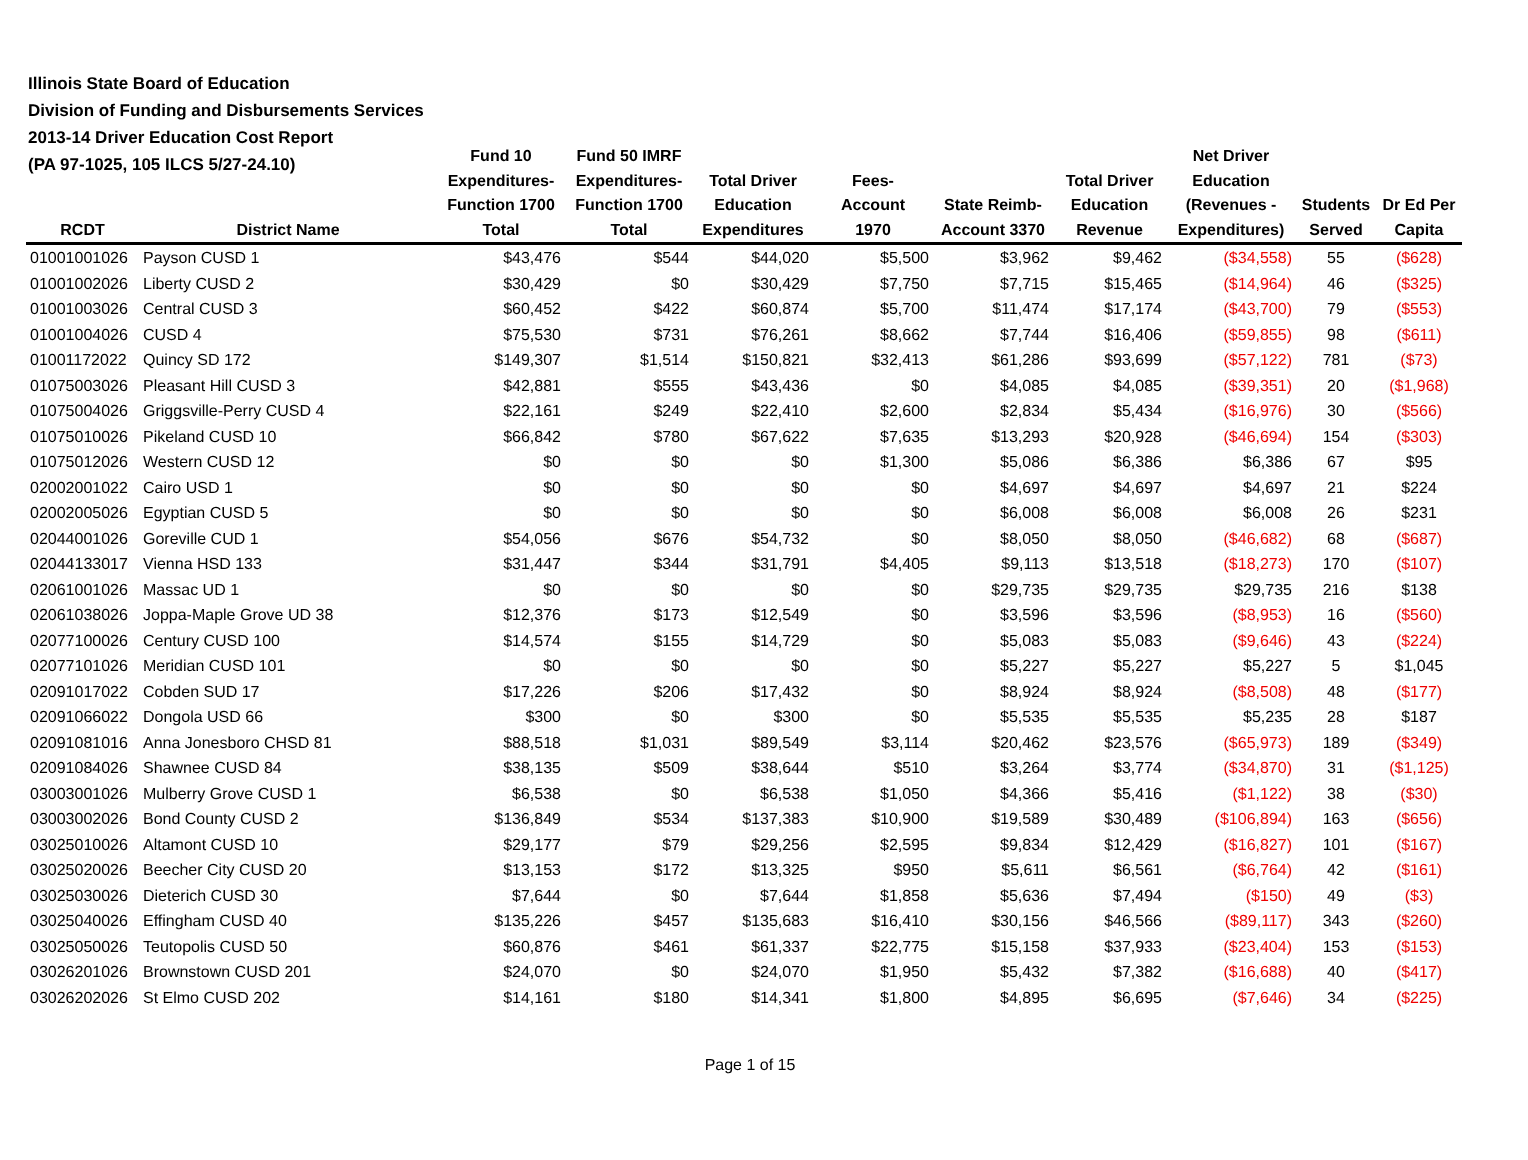Illinois State Board of Education
Division of Funding and Disbursements Services
2013-14 Driver Education Cost Report
(PA 97-1025, 105 ILCS 5/27-24.10)
| RCDT | District Name | Fund 10 Expenditures- Function 1700 Total | Fund 50 IMRF Expenditures- Function 1700 Total | Total Driver Education Expenditures | Fees- Account 1970 | State Reimb- Account 3370 | Total Driver Education Revenue | Net Driver Education (Revenues - Expenditures) | Students Served | Dr Ed Per Capita |
| --- | --- | --- | --- | --- | --- | --- | --- | --- | --- | --- |
| 01001001026 | Payson CUSD 1 | $43,476 | $544 | $44,020 | $5,500 | $3,962 | $9,462 | ($34,558) | 55 | ($628) |
| 01001002026 | Liberty CUSD 2 | $30,429 | $0 | $30,429 | $7,750 | $7,715 | $15,465 | ($14,964) | 46 | ($325) |
| 01001003026 | Central CUSD 3 | $60,452 | $422 | $60,874 | $5,700 | $11,474 | $17,174 | ($43,700) | 79 | ($553) |
| 01001004026 | CUSD 4 | $75,530 | $731 | $76,261 | $8,662 | $7,744 | $16,406 | ($59,855) | 98 | ($611) |
| 01001172022 | Quincy SD 172 | $149,307 | $1,514 | $150,821 | $32,413 | $61,286 | $93,699 | ($57,122) | 781 | ($73) |
| 01075003026 | Pleasant Hill CUSD 3 | $42,881 | $555 | $43,436 | $0 | $4,085 | $4,085 | ($39,351) | 20 | ($1,968) |
| 01075004026 | Griggsville-Perry CUSD 4 | $22,161 | $249 | $22,410 | $2,600 | $2,834 | $5,434 | ($16,976) | 30 | ($566) |
| 01075010026 | Pikeland CUSD 10 | $66,842 | $780 | $67,622 | $7,635 | $13,293 | $20,928 | ($46,694) | 154 | ($303) |
| 01075012026 | Western CUSD 12 | $0 | $0 | $0 | $1,300 | $5,086 | $6,386 | $6,386 | 67 | $95 |
| 02002001022 | Cairo USD 1 | $0 | $0 | $0 | $0 | $4,697 | $4,697 | $4,697 | 21 | $224 |
| 02002005026 | Egyptian CUSD 5 | $0 | $0 | $0 | $0 | $6,008 | $6,008 | $6,008 | 26 | $231 |
| 02044001026 | Goreville CUD 1 | $54,056 | $676 | $54,732 | $0 | $8,050 | $8,050 | ($46,682) | 68 | ($687) |
| 02044133017 | Vienna HSD 133 | $31,447 | $344 | $31,791 | $4,405 | $9,113 | $13,518 | ($18,273) | 170 | ($107) |
| 02061001026 | Massac UD 1 | $0 | $0 | $0 | $0 | $29,735 | $29,735 | $29,735 | 216 | $138 |
| 02061038026 | Joppa-Maple Grove UD 38 | $12,376 | $173 | $12,549 | $0 | $3,596 | $3,596 | ($8,953) | 16 | ($560) |
| 02077100026 | Century CUSD 100 | $14,574 | $155 | $14,729 | $0 | $5,083 | $5,083 | ($9,646) | 43 | ($224) |
| 02077101026 | Meridian CUSD 101 | $0 | $0 | $0 | $0 | $5,227 | $5,227 | $5,227 | 5 | $1,045 |
| 02091017022 | Cobden SUD 17 | $17,226 | $206 | $17,432 | $0 | $8,924 | $8,924 | ($8,508) | 48 | ($177) |
| 02091066022 | Dongola USD 66 | $300 | $0 | $300 | $0 | $5,535 | $5,535 | $5,235 | 28 | $187 |
| 02091081016 | Anna Jonesboro CHSD 81 | $88,518 | $1,031 | $89,549 | $3,114 | $20,462 | $23,576 | ($65,973) | 189 | ($349) |
| 02091084026 | Shawnee CUSD 84 | $38,135 | $509 | $38,644 | $510 | $3,264 | $3,774 | ($34,870) | 31 | ($1,125) |
| 03003001026 | Mulberry Grove CUSD 1 | $6,538 | $0 | $6,538 | $1,050 | $4,366 | $5,416 | ($1,122) | 38 | ($30) |
| 03003002026 | Bond County CUSD 2 | $136,849 | $534 | $137,383 | $10,900 | $19,589 | $30,489 | ($106,894) | 163 | ($656) |
| 03025010026 | Altamont CUSD 10 | $29,177 | $79 | $29,256 | $2,595 | $9,834 | $12,429 | ($16,827) | 101 | ($167) |
| 03025020026 | Beecher City CUSD 20 | $13,153 | $172 | $13,325 | $950 | $5,611 | $6,561 | ($6,764) | 42 | ($161) |
| 03025030026 | Dieterich CUSD 30 | $7,644 | $0 | $7,644 | $1,858 | $5,636 | $7,494 | ($150) | 49 | ($3) |
| 03025040026 | Effingham CUSD 40 | $135,226 | $457 | $135,683 | $16,410 | $30,156 | $46,566 | ($89,117) | 343 | ($260) |
| 03025050026 | Teutopolis CUSD 50 | $60,876 | $461 | $61,337 | $22,775 | $15,158 | $37,933 | ($23,404) | 153 | ($153) |
| 03026201026 | Brownstown CUSD 201 | $24,070 | $0 | $24,070 | $1,950 | $5,432 | $7,382 | ($16,688) | 40 | ($417) |
| 03026202026 | St Elmo CUSD 202 | $14,161 | $180 | $14,341 | $1,800 | $4,895 | $6,695 | ($7,646) | 34 | ($225) |
Page 1 of 15